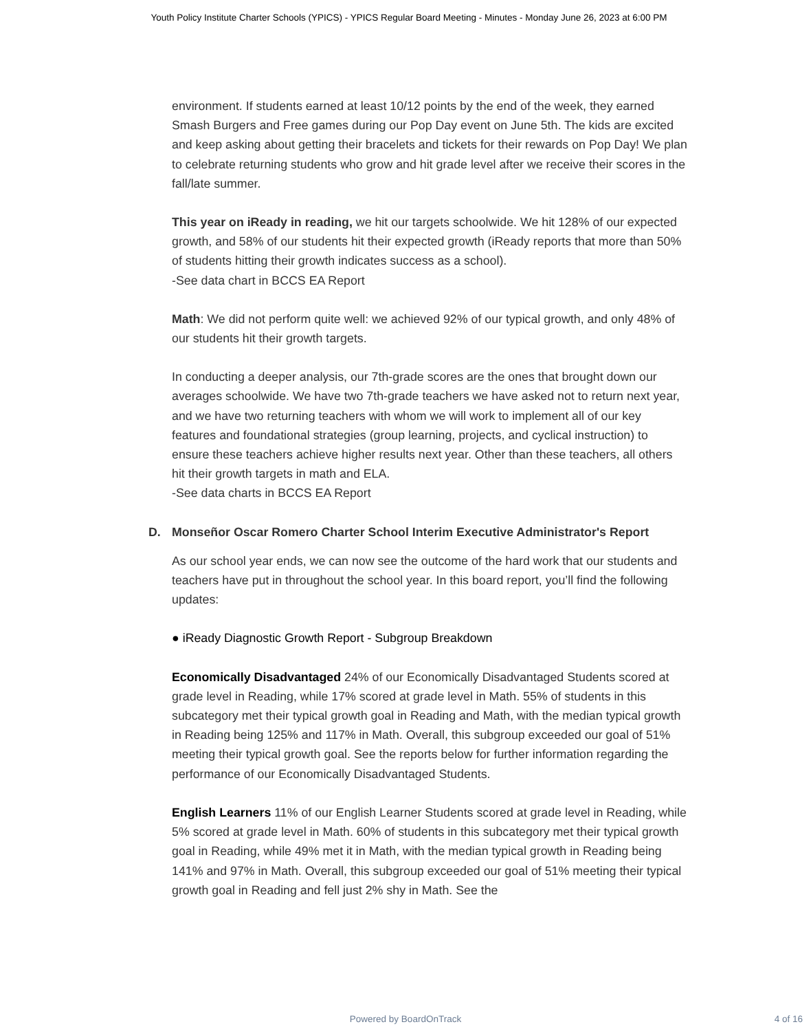Youth Policy Institute Charter Schools (YPICS) - YPICS Regular Board Meeting - Minutes - Monday June 26, 2023 at 6:00 PM
environment. If students earned at least 10/12 points by the end of the week, they earned Smash Burgers and Free games during our Pop Day event on June 5th. The kids are excited and keep asking about getting their bracelets and tickets for their rewards on Pop Day! We plan to celebrate returning students who grow and hit grade level after we receive their scores in the fall/late summer.
This year on iReady in reading, we hit our targets schoolwide. We hit 128% of our expected growth, and 58% of our students hit their expected growth (iReady reports that more than 50% of students hitting their growth indicates success as a school).
-See data chart in BCCS EA Report
Math: We did not perform quite well: we achieved 92% of our typical growth, and only 48% of our students hit their growth targets.
In conducting a deeper analysis, our 7th-grade scores are the ones that brought down our averages schoolwide. We have two 7th-grade teachers we have asked not to return next year, and we have two returning teachers with whom we will work to implement all of our key features and foundational strategies (group learning, projects, and cyclical instruction) to ensure these teachers achieve higher results next year. Other than these teachers, all others hit their growth targets in math and ELA.
-See data charts in BCCS EA Report
D. Monseñor Oscar Romero Charter School Interim Executive Administrator's Report
As our school year ends, we can now see the outcome of the hard work that our students and teachers have put in throughout the school year. In this board report, you’ll find the following updates:
● iReady Diagnostic Growth Report - Subgroup Breakdown
Economically Disadvantaged 24% of our Economically Disadvantaged Students scored at grade level in Reading, while 17% scored at grade level in Math. 55% of students in this subcategory met their typical growth goal in Reading and Math, with the median typical growth in Reading being 125% and 117% in Math. Overall, this subgroup exceeded our goal of 51% meeting their typical growth goal. See the reports below for further information regarding the performance of our Economically Disadvantaged Students.
English Learners 11% of our English Learner Students scored at grade level in Reading, while 5% scored at grade level in Math. 60% of students in this subcategory met their typical growth goal in Reading, while 49% met it in Math, with the median typical growth in Reading being 141% and 97% in Math. Overall, this subgroup exceeded our goal of 51% meeting their typical growth goal in Reading and fell just 2% shy in Math. See the
Powered by BoardOnTrack 4 of 16